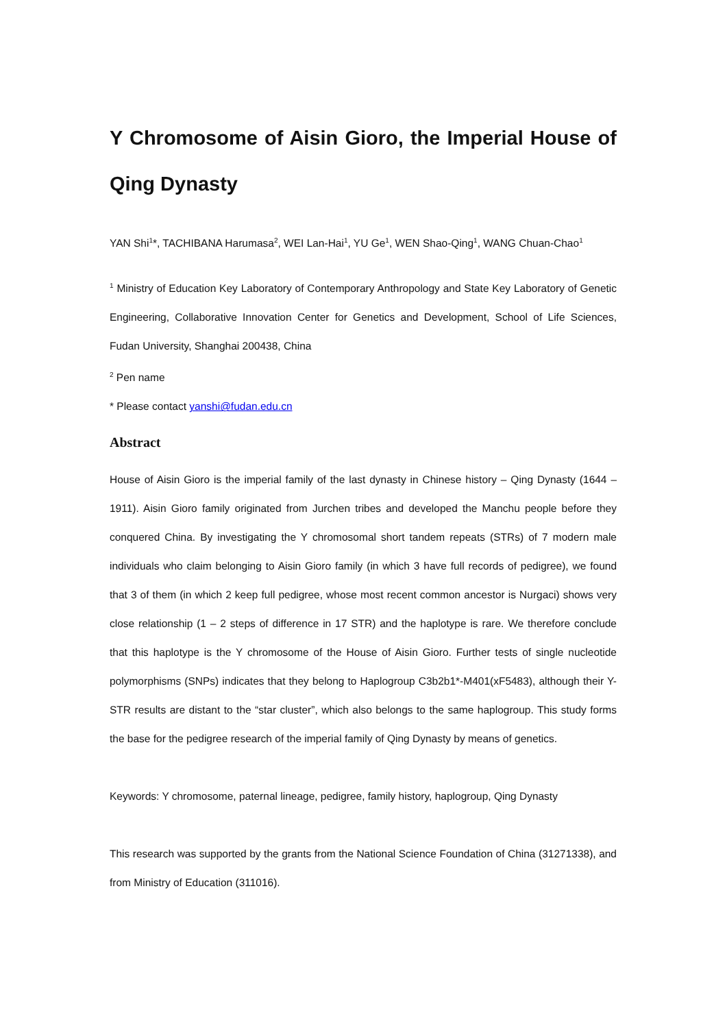Y Chromosome of Aisin Gioro, the Imperial House of Qing Dynasty
YAN Shi<sup>1</sup>*, TACHIBANA Harumasa<sup>2</sup>, WEI Lan-Hai<sup>1</sup>, YU Ge<sup>1</sup>, WEN Shao-Qing<sup>1</sup>, WANG Chuan-Chao<sup>1</sup>
<sup>1</sup> Ministry of Education Key Laboratory of Contemporary Anthropology and State Key Laboratory of Genetic Engineering, Collaborative Innovation Center for Genetics and Development, School of Life Sciences, Fudan University, Shanghai 200438, China
<sup>2</sup> Pen name
* Please contact yanshi@fudan.edu.cn
Abstract
House of Aisin Gioro is the imperial family of the last dynasty in Chinese history – Qing Dynasty (1644 – 1911). Aisin Gioro family originated from Jurchen tribes and developed the Manchu people before they conquered China. By investigating the Y chromosomal short tandem repeats (STRs) of 7 modern male individuals who claim belonging to Aisin Gioro family (in which 3 have full records of pedigree), we found that 3 of them (in which 2 keep full pedigree, whose most recent common ancestor is Nurgaci) shows very close relationship (1 – 2 steps of difference in 17 STR) and the haplotype is rare. We therefore conclude that this haplotype is the Y chromosome of the House of Aisin Gioro. Further tests of single nucleotide polymorphisms (SNPs) indicates that they belong to Haplogroup C3b2b1*-M401(xF5483), although their Y-STR results are distant to the “star cluster”, which also belongs to the same haplogroup. This study forms the base for the pedigree research of the imperial family of Qing Dynasty by means of genetics.
Keywords: Y chromosome, paternal lineage, pedigree, family history, haplogroup, Qing Dynasty
This research was supported by the grants from the National Science Foundation of China (31271338), and from Ministry of Education (311016).